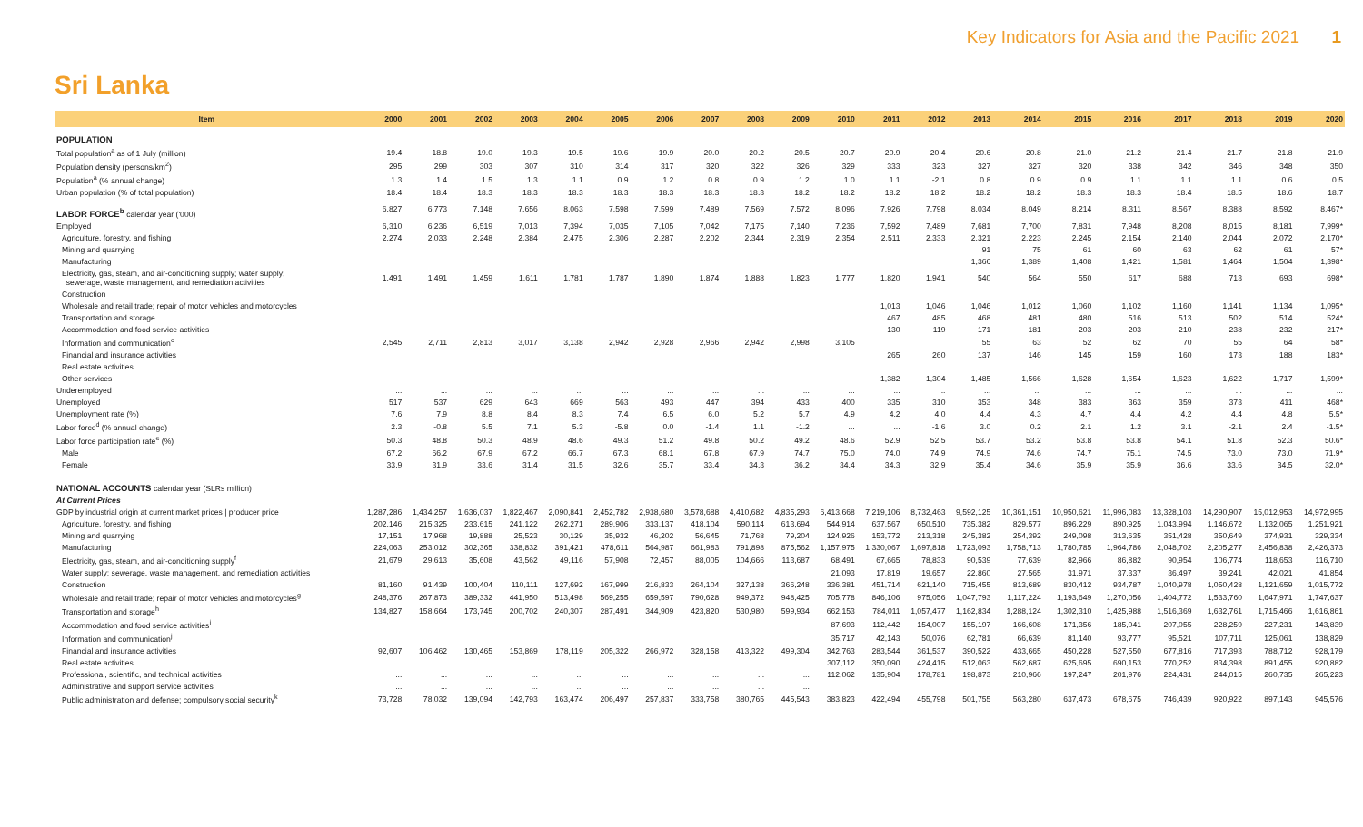Key Indicators for Asia and the Pacific 2021 1
Sri Lanka
| Item | 2000 | 2001 | 2002 | 2003 | 2004 | 2005 | 2006 | 2007 | 2008 | 2009 | 2010 | 2011 | 2012 | 2013 | 2014 | 2015 | 2016 | 2017 | 2018 | 2019 | 2020 |
| --- | --- | --- | --- | --- | --- | --- | --- | --- | --- | --- | --- | --- | --- | --- | --- | --- | --- | --- | --- | --- | --- |
| POPULATION | | | | | | | | | | | | | | | | | | | | | |
| Total population<sup>a</sup> as of 1 July (million) | 19.4 | 18.8 | 19.0 | 19.3 | 19.5 | 19.6 | 19.9 | 20.0 | 20.2 | 20.5 | 20.7 | 20.9 | 20.4 | 20.6 | 20.8 | 21.0 | 21.2 | 21.4 | 21.7 | 21.8 | 21.9 |
| Population density (persons/km<sup>2</sup>) | 295 | 299 | 303 | 307 | 310 | 314 | 317 | 320 | 322 | 326 | 329 | 333 | 323 | 327 | 327 | 320 | 338 | 342 | 346 | 348 | 350 |
| Population<sup>a</sup> (% annual change) | 1.3 | 1.4 | 1.5 | 1.3 | 1.1 | 0.9 | 1.2 | 0.8 | 0.9 | 1.2 | 1.0 | 1.1 | -2.1 | 0.8 | 0.9 | 0.9 | 1.1 | 1.1 | 1.1 | 0.6 | 0.5 |
| Urban population (% of total population) | 18.4 | 18.4 | 18.3 | 18.3 | 18.3 | 18.3 | 18.3 | 18.3 | 18.3 | 18.2 | 18.2 | 18.2 | 18.2 | 18.2 | 18.2 | 18.3 | 18.3 | 18.4 | 18.5 | 18.6 | 18.7 |
| LABOR FORCE<sup>b</sup> calendar year ('000) | 6,827 | 6,773 | 7,148 | 7,656 | 8,063 | 7,598 | 7,599 | 7,489 | 7,569 | 7,572 | 8,096 | 7,926 | 7,798 | 8,034 | 8,049 | 8,214 | 8,311 | 8,567 | 8,388 | 8,592 | 8,467* |
| Employed | 6,310 | 6,236 | 6,519 | 7,013 | 7,394 | 7,035 | 7,105 | 7,042 | 7,175 | 7,140 | 7,236 | 7,592 | 7,489 | 7,681 | 7,700 | 7,831 | 7,948 | 8,208 | 8,015 | 8,181 | 7,999* |
| Agriculture, forestry, and fishing | 2,274 | 2,033 | 2,248 | 2,384 | 2,475 | 2,306 | 2,287 | 2,202 | 2,344 | 2,319 | 2,354 | 2,511 | 2,333 | 2,321 | 2,223 | 2,245 | 2,154 | 2,140 | 2,044 | 2,072 | 2,170* |
| Mining and quarrying | | | | | | | | | | | | | | 91 | 75 | 61 | 60 | 63 | 62 | 61 | 57* |
| Manufacturing | | | | | | | | | | | | | | 1,366 | 1,389 | 1,408 | 1,421 | 1,581 | 1,464 | 1,504 | 1,398* |
| Electricity, gas, steam, and air-conditioning supply; water supply; sewerage, waste management, and remediation activities | 1,491 | 1,491 | 1,459 | 1,611 | 1,781 | 1,787 | 1,890 | 1,874 | 1,888 | 1,823 | 1,777 | 1,820 | 1,941 | 540 | 564 | 550 | 617 | 688 | 713 | 693 | 698* |
| Construction | | | | | | | | | | | | | | | | | | | | | |
| Wholesale and retail trade; repair of motor vehicles and motorcycles | | | | | | | | | | | | 1,013 | 1,046 | 1,046 | 1,012 | 1,060 | 1,102 | 1,160 | 1,141 | 1,134 | 1,095* |
| Transportation and storage | | | | | | | | | | | | 467 | 485 | 468 | 481 | 480 | 516 | 513 | 502 | 514 | 524* |
| Accommodation and food service activities | | | | | | | | | | | | 130 | 119 | 171 | 181 | 203 | 203 | 210 | 238 | 232 | 217* |
| Information and communication<sup>c</sup> | 2,545 | 2,711 | 2,813 | 3,017 | 3,138 | 2,942 | 2,928 | 2,966 | 2,942 | 2,998 | 3,105 | | | 55 | 63 | 52 | 62 | 70 | 55 | 64 | 58* |
| Financial and insurance activities | | | | | | | | | | | | 265 | 260 | 137 | 146 | 145 | 159 | 160 | 173 | 188 | 183* |
| Real estate activities | | | | | | | | | | | | | | | | | | | | | |
| Other services | | | | | | | | | | | | 1,382 | 1,304 | 1,485 | 1,566 | 1,628 | 1,654 | 1,623 | 1,622 | 1,717 | 1,599* |
| Underemployed | ... | ... | ... | ... | ... | ... | ... | ... | ... | ... | ... | ... | ... | ... | ... | ... | ... | ... | ... | ... | ... |
| Unemployed | 517 | 537 | 629 | 643 | 669 | 563 | 493 | 447 | 394 | 433 | 400 | 335 | 310 | 353 | 348 | 383 | 363 | 359 | 373 | 411 | 468* |
| Unemployment rate (%) | 7.6 | 7.9 | 8.8 | 8.4 | 8.3 | 7.4 | 6.5 | 6.0 | 5.2 | 5.7 | 4.9 | 4.2 | 4.0 | 4.4 | 4.3 | 4.7 | 4.4 | 4.2 | 4.4 | 4.8 | 5.5* |
| Labor force<sup>d</sup> (% annual change) | 2.3 | -0.8 | 5.5 | 7.1 | 5.3 | -5.8 | 0.0 | -1.4 | 1.1 | -1.2 | ... | ... | -1.6 | 3.0 | 0.2 | 2.1 | 1.2 | 3.1 | -2.1 | 2.4 | -1.5* |
| Labor force participation rate<sup>e</sup> (%) | 50.3 | 48.8 | 50.3 | 48.9 | 48.6 | 49.3 | 51.2 | 49.8 | 50.2 | 49.2 | 48.6 | 52.9 | 52.5 | 53.7 | 53.2 | 53.8 | 53.8 | 54.1 | 51.8 | 52.3 | 50.6* |
| Male | 67.2 | 66.2 | 67.9 | 67.2 | 66.7 | 67.3 | 68.1 | 67.8 | 67.9 | 74.7 | 75.0 | 74.0 | 74.9 | 74.9 | 74.6 | 74.7 | 75.1 | 74.5 | 73.0 | 73.0 | 71.9* |
| Female | 33.9 | 31.9 | 33.6 | 31.4 | 31.5 | 32.6 | 35.7 | 33.4 | 34.3 | 36.2 | 34.4 | 34.3 | 32.9 | 35.4 | 34.6 | 35.9 | 35.9 | 36.6 | 33.6 | 34.5 | 32.0* |
| NATIONAL ACCOUNTS calendar year (SLRs million) | | | | | | | | | | | | | | | | | | | | | |
| At Current Prices | | | | | | | | | | | | | | | | | | | | | |
| GDP by industrial origin at current market prices / producer price | 1,287,286 | 1,434,257 | 1,636,037 | 1,822,467 | 2,090,841 | 2,452,782 | 2,938,680 | 3,578,688 | 4,410,682 | 4,835,293 | 6,413,668 | 7,219,106 | 8,732,463 | 9,592,125 | 10,361,151 | 10,950,621 | 11,996,083 | 13,328,103 | 14,290,907 | 15,012,953 | 14,972,995 |
| Agriculture, forestry, and fishing | 202,146 | 215,325 | 233,615 | 241,122 | 262,271 | 289,906 | 333,137 | 418,104 | 590,114 | 613,694 | 544,914 | 637,567 | 650,510 | 735,382 | 829,577 | 896,229 | 890,925 | 1,043,994 | 1,146,672 | 1,132,065 | 1,251,921 |
| Mining and quarrying | 17,151 | 17,968 | 19,888 | 25,523 | 30,129 | 35,932 | 46,202 | 56,645 | 71,768 | 79,204 | 124,926 | 153,772 | 213,318 | 245,382 | 254,392 | 249,098 | 313,635 | 351,428 | 350,649 | 374,931 | 329,334 |
| Manufacturing | 224,063 | 253,012 | 302,365 | 338,832 | 391,421 | 478,611 | 564,987 | 661,983 | 791,898 | 875,562 | 1,157,975 | 1,330,067 | 1,697,818 | 1,723,093 | 1,758,713 | 1,780,785 | 1,964,786 | 2,048,702 | 2,205,277 | 2,456,838 | 2,426,373 |
| Electricity, gas, steam, and air-conditioning supply<sup>f</sup> | 21,679 | 29,613 | 35,608 | 43,562 | 49,116 | 57,908 | 72,457 | 88,005 | 104,666 | 113,687 | 68,491 | 67,665 | 78,833 | 90,539 | 77,639 | 82,966 | 86,882 | 90,954 | 106,774 | 118,653 | 116,710 |
| Water supply; sewerage, waste management, and remediation activities | | | | | | | | | | | 21,093 | 17,819 | 19,657 | 22,860 | 27,565 | 31,971 | 37,337 | 36,497 | 39,241 | 42,021 | 41,854 |
| Construction | 81,160 | 91,439 | 100,404 | 110,111 | 127,692 | 167,999 | 216,833 | 264,104 | 327,138 | 366,248 | 336,381 | 451,714 | 621,140 | 715,455 | 813,689 | 830,412 | 934,787 | 1,040,978 | 1,050,428 | 1,121,659 | 1,015,772 |
| Wholesale and retail trade; repair of motor vehicles and motorcycles<sup>g</sup> | 248,376 | 267,873 | 389,332 | 441,950 | 513,498 | 569,255 | 659,597 | 790,628 | 949,372 | 948,425 | 705,778 | 846,106 | 975,056 | 1,047,793 | 1,117,224 | 1,193,649 | 1,270,056 | 1,404,772 | 1,533,760 | 1,647,971 | 1,747,637 |
| Transportation and storage<sup>h</sup> | 134,827 | 158,664 | 173,745 | 200,702 | 240,307 | 287,491 | 344,909 | 423,820 | 530,980 | 599,934 | 662,153 | 784,011 | 1,057,477 | 1,162,834 | 1,288,124 | 1,302,310 | 1,425,988 | 1,516,369 | 1,632,761 | 1,715,466 | 1,616,861 |
| Accommodation and food service activities<sup>i</sup> | | | | | | | | | | | 87,693 | 112,442 | 154,007 | 155,197 | 166,608 | 171,356 | 185,041 | 207,055 | 228,259 | 227,231 | 143,839 |
| Information and communication<sup>j</sup> | | | | | | | | | | | 35,717 | 42,143 | 50,076 | 62,781 | 66,639 | 81,140 | 93,777 | 95,521 | 107,711 | 125,061 | 138,829 |
| Financial and insurance activities | 92,607 | 106,462 | 130,465 | 153,869 | 178,119 | 205,322 | 266,972 | 328,158 | 413,322 | 499,304 | 342,763 | 283,544 | 361,537 | 390,522 | 433,665 | 450,228 | 527,550 | 677,816 | 717,393 | 788,712 | 928,179 |
| Real estate activities | ... | ... | ... | ... | ... | ... | ... | ... | ... | ... | 307,112 | 350,090 | 424,415 | 512,063 | 562,687 | 625,695 | 690,153 | 770,252 | 834,398 | 891,455 | 920,882 |
| Professional, scientific, and technical activities | ... | ... | ... | ... | ... | ... | ... | ... | ... | ... | 112,062 | 135,904 | 178,781 | 198,873 | 210,966 | 197,247 | 201,976 | 224,431 | 244,015 | 260,735 | 265,223 |
| Administrative and support service activities | ... | ... | ... | ... | ... | ... | ... | ... | ... | ... | | | | | | | | | | | |
| Public administration and defense; compulsory social security<sup>k</sup> | 73,728 | 78,032 | 139,094 | 142,793 | 163,474 | 206,497 | 257,837 | 333,758 | 380,765 | 445,543 | 383,823 | 422,494 | 455,798 | 501,755 | 563,280 | 637,473 | 678,675 | 746,439 | 920,922 | 897,143 | 945,576 |